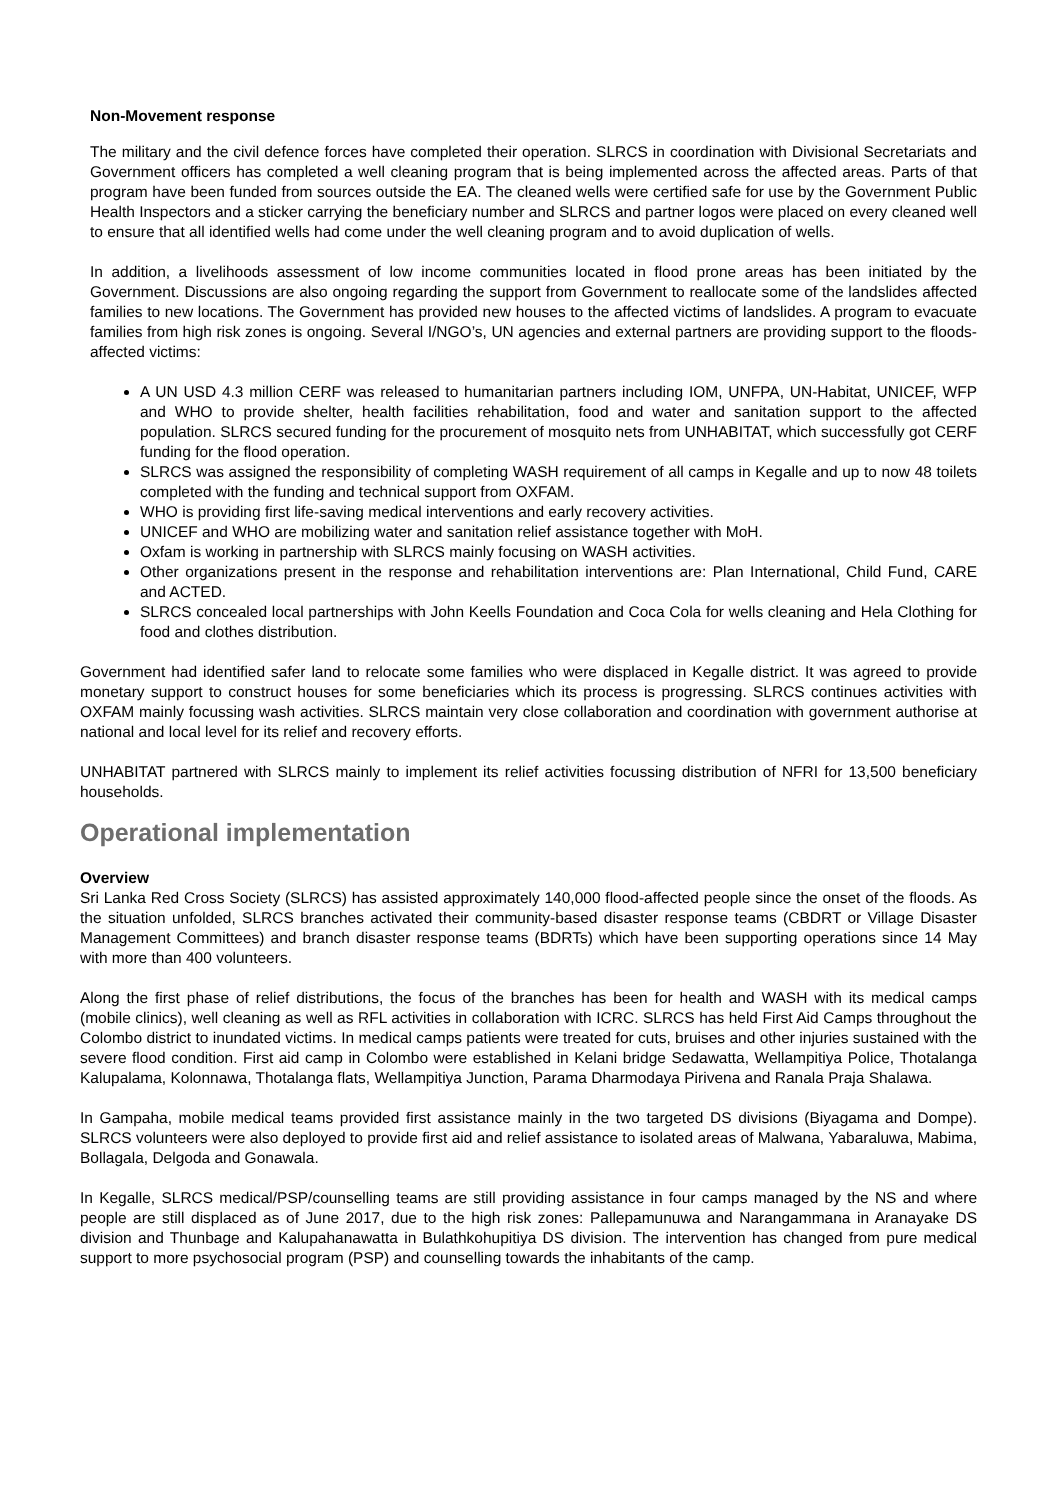Non-Movement response
The military and the civil defence forces have completed their operation. SLRCS in coordination with Divisional Secretariats and Government officers has completed a well cleaning program that is being implemented across the affected areas. Parts of that program have been funded from sources outside the EA. The cleaned wells were certified safe for use by the Government Public Health Inspectors and a sticker carrying the beneficiary number and SLRCS and partner logos were placed on every cleaned well to ensure that all identified wells had come under the well cleaning program and to avoid duplication of wells.
In addition, a livelihoods assessment of low income communities located in flood prone areas has been initiated by the Government. Discussions are also ongoing regarding the support from Government to reallocate some of the landslides affected families to new locations. The Government has provided new houses to the affected victims of landslides. A program to evacuate families from high risk zones is ongoing. Several I/NGO’s, UN agencies and external partners are providing support to the floods-affected victims:
A UN USD 4.3 million CERF was released to humanitarian partners including IOM, UNFPA, UN-Habitat, UNICEF, WFP and WHO to provide shelter, health facilities rehabilitation, food and water and sanitation support to the affected population. SLRCS secured funding for the procurement of mosquito nets from UNHABITAT, which successfully got CERF funding for the flood operation.
SLRCS was assigned the responsibility of completing WASH requirement of all camps in Kegalle and up to now 48 toilets completed with the funding and technical support from OXFAM.
WHO is providing first life-saving medical interventions and early recovery activities.
UNICEF and WHO are mobilizing water and sanitation relief assistance together with MoH.
Oxfam is working in partnership with SLRCS mainly focusing on WASH activities.
Other organizations present in the response and rehabilitation interventions are: Plan International, Child Fund, CARE and ACTED.
SLRCS concealed local partnerships with John Keells Foundation and Coca Cola for wells cleaning and Hela Clothing for food and clothes distribution.
Government had identified safer land to relocate some families who were displaced in Kegalle district. It was agreed to provide monetary support to construct houses for some beneficiaries which its process is progressing. SLRCS continues activities with OXFAM mainly focussing wash activities. SLRCS maintain very close collaboration and coordination with government authorise at national and local level for its relief and recovery efforts.
UNHABITAT partnered with SLRCS mainly to implement its relief activities focussing distribution of NFRI for 13,500 beneficiary households.
Operational implementation
Overview
Sri Lanka Red Cross Society (SLRCS) has assisted approximately 140,000 flood-affected people since the onset of the floods. As the situation unfolded, SLRCS branches activated their community-based disaster response teams (CBDRT or Village Disaster Management Committees) and branch disaster response teams (BDRTs) which have been supporting operations since 14 May with more than 400 volunteers.
Along the first phase of relief distributions, the focus of the branches has been for health and WASH with its medical camps (mobile clinics), well cleaning as well as RFL activities in collaboration with ICRC. SLRCS has held First Aid Camps throughout the Colombo district to inundated victims. In medical camps patients were treated for cuts, bruises and other injuries sustained with the severe flood condition. First aid camp in Colombo were established in Kelani bridge Sedawatta, Wellampitiya Police, Thotalanga Kalupalama, Kolonnawa, Thotalanga flats, Wellampitiya Junction, Parama Dharmodaya Pirivena and Ranala Praja Shalawa.
In Gampaha, mobile medical teams provided first assistance mainly in the two targeted DS divisions (Biyagama and Dompe). SLRCS volunteers were also deployed to provide first aid and relief assistance to isolated areas of Malwana, Yabaraluwa, Mabima, Bollagala, Delgoda and Gonawala.
In Kegalle, SLRCS medical/PSP/counselling teams are still providing assistance in four camps managed by the NS and where people are still displaced as of June 2017, due to the high risk zones: Pallepamunuwa and Narangammana in Aranayake DS division and Thunbage and Kalupahanawatta in Bulathkohupitiya DS division. The intervention has changed from pure medical support to more psychosocial program (PSP) and counselling towards the inhabitants of the camp.